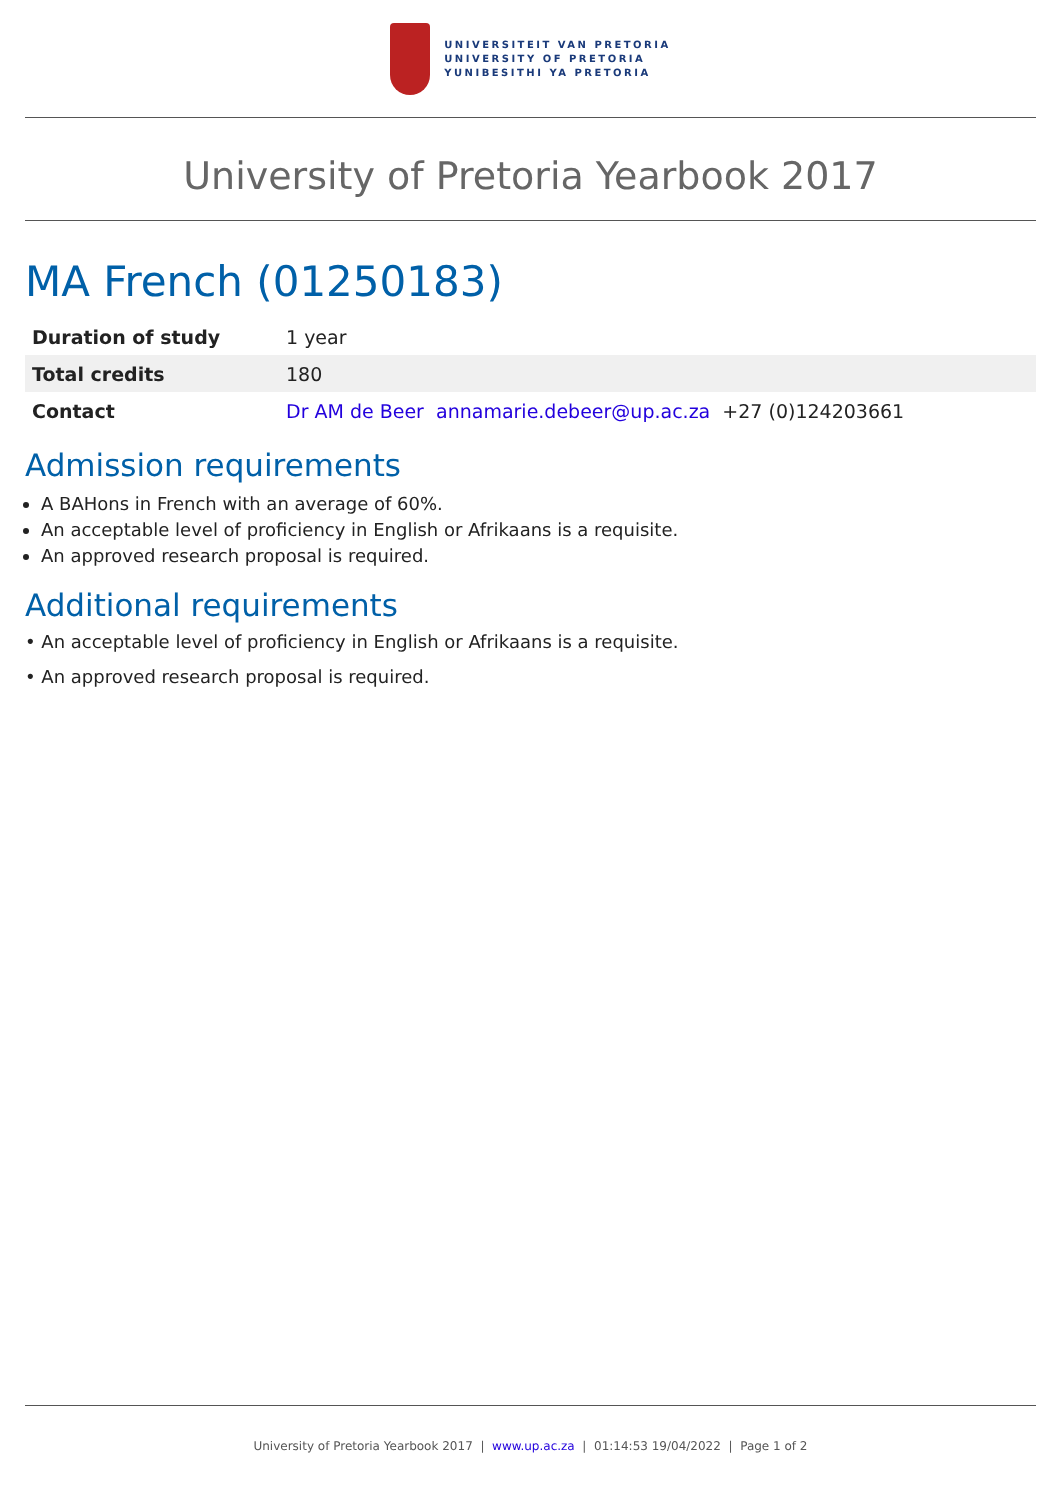UNIVERSITEIT VAN PRETORIA
UNIVERSITY OF PRETORIA
YUNIBESITHI YA PRETORIA
University of Pretoria Yearbook 2017
MA French (01250183)
| Duration of study | 1 year |
| Total credits | 180 |
| Contact | Dr AM de Beer annamarie.debeer@up.ac.za +27 (0)124203661 |
Admission requirements
A BAHons in French with an average of 60%.
An acceptable level of proficiency in English or Afrikaans is a requisite.
An approved research proposal is required.
Additional requirements
• An acceptable level of proficiency in English or Afrikaans is a requisite.
• An approved research proposal is required.
University of Pretoria Yearbook 2017 | www.up.ac.za | 01:14:53 19/04/2022 | Page 1 of 2